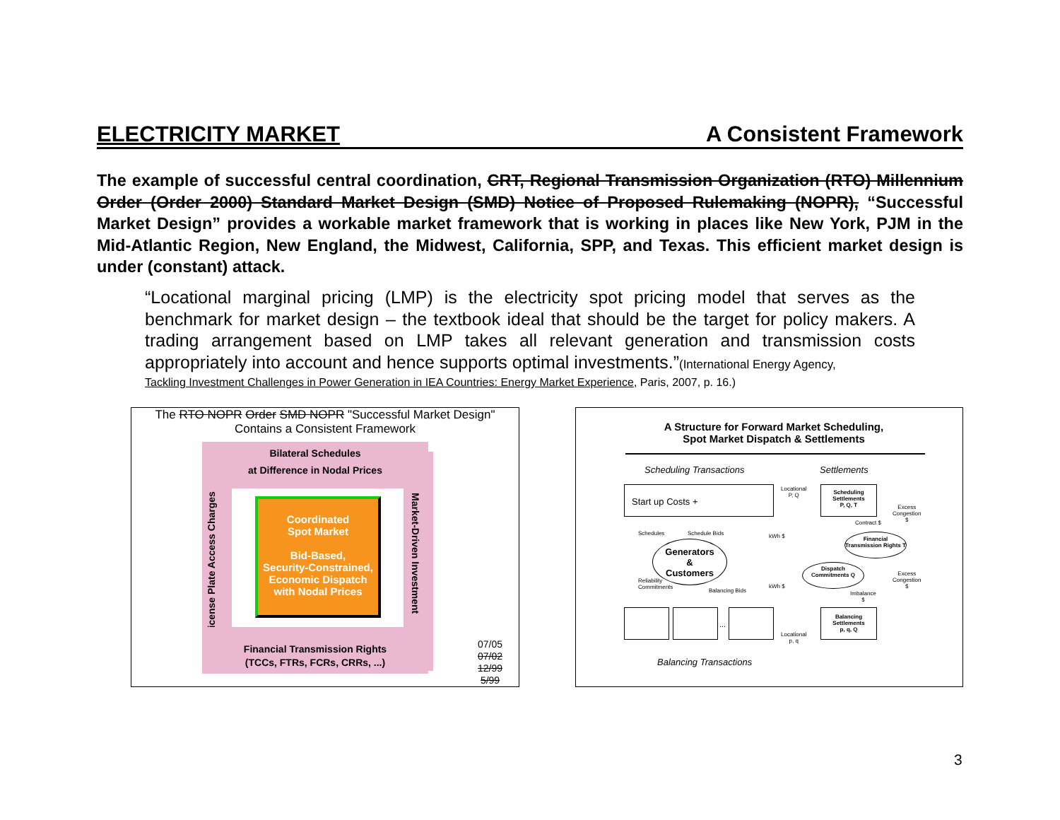ELECTRICITY MARKET A Consistent Framework
The example of successful central coordination, CRT, Regional Transmission Organization (RTO) Millennium Order (Order 2000) Standard Market Design (SMD) Notice of Proposed Rulemaking (NOPR), “Successful Market Design” provides a workable market framework that is working in places like New York, PJM in the Mid-Atlantic Region, New England, the Midwest, California, SPP, and Texas. This efficient market design is under (constant) attack.
“Locational marginal pricing (LMP) is the electricity spot pricing model that serves as the benchmark for market design – the textbook ideal that should be the target for policy makers. A trading arrangement based on LMP takes all relevant generation and transmission costs appropriately into account and hence supports optimal investments.”(International Energy Agency,
Tackling Investment Challenges in Power Generation in IEA Countries: Energy Market Experience, Paris, 2007, p. 16.)
The RTO NOPR Order SMD NOPR "Successful Market Design"
Contains a Consistent Framework
Bilateral Schedules
at Difference in Nodal Prices
License Plate Access Charges
Market-Driven Investment
Financial Transmission Rights
(TCCs, FTRs, FCRs, CRRs, ...)
Coordinated
Spot Market
Bid-Based,
Security-Constrained,
Economic Dispatch
with Nodal Prices
07/05
07/02
12/99
5/99
A Structure for Forward Market Scheduling,
Spot Market Dispatch & Settlements
Scheduling Transactions Settlements
Start up Costs +
Locational
P, Q
Scheduling
Settlements
P, Q, T
Excess
Congestion
$
Schedules Schedule Bids kWh $
Contract $
Generators
&
Customers
Financial Transmission Rights T
Dispatch Commitments Q
Reliability
Commitments
Balancing Bids
kWh $
Excess
Congestion
$
Imbalance
$
...
Locational
p, q
Balancing
Settlements
p, q, Q
Balancing Transactions
3